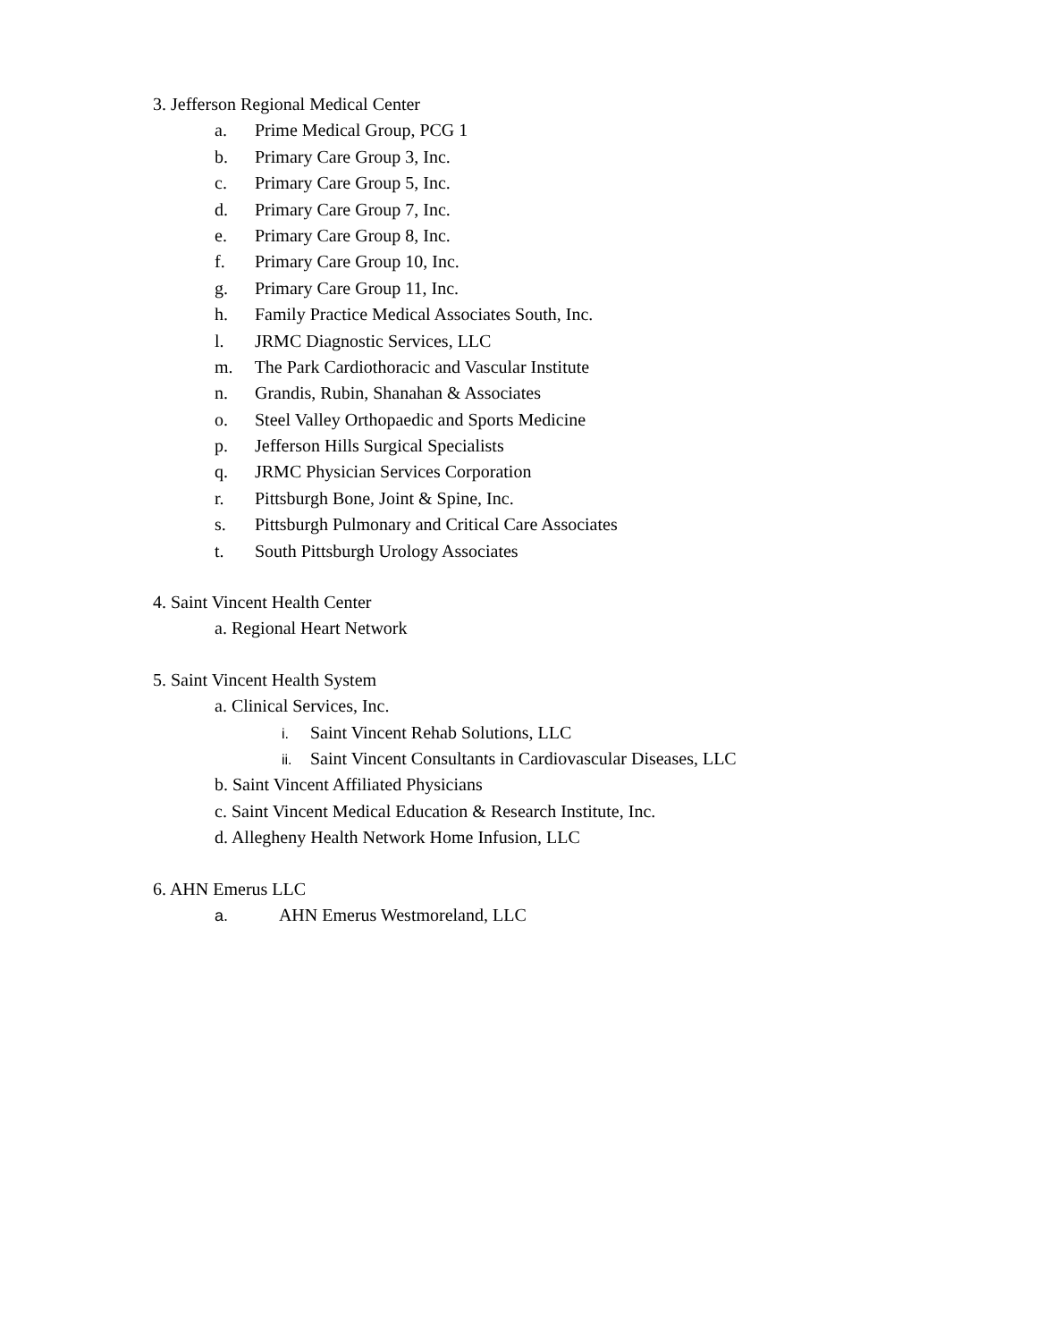3. Jefferson Regional Medical Center
a. Prime Medical Group, PCG 1
b. Primary Care Group 3, Inc.
c. Primary Care Group 5, Inc.
d. Primary Care Group 7, Inc.
e. Primary Care Group 8, Inc.
f. Primary Care Group 10, Inc.
g. Primary Care Group 11, Inc.
h. Family Practice Medical Associates South, Inc.
l. JRMC Diagnostic Services, LLC
m. The Park Cardiothoracic and Vascular Institute
n. Grandis, Rubin, Shanahan & Associates
o. Steel Valley Orthopaedic and Sports Medicine
p. Jefferson Hills Surgical Specialists
q. JRMC Physician Services Corporation
r. Pittsburgh Bone, Joint & Spine, Inc.
s. Pittsburgh Pulmonary and Critical Care Associates
t. South Pittsburgh Urology Associates
4. Saint Vincent Health Center
a. Regional Heart Network
5. Saint Vincent Health System
a. Clinical Services, Inc.
i. Saint Vincent Rehab Solutions, LLC
ii. Saint Vincent Consultants in Cardiovascular Diseases, LLC
b. Saint Vincent Affiliated Physicians
c. Saint Vincent Medical Education & Research Institute, Inc.
d. Allegheny Health Network Home Infusion, LLC
6. AHN Emerus LLC
a. AHN Emerus Westmoreland, LLC